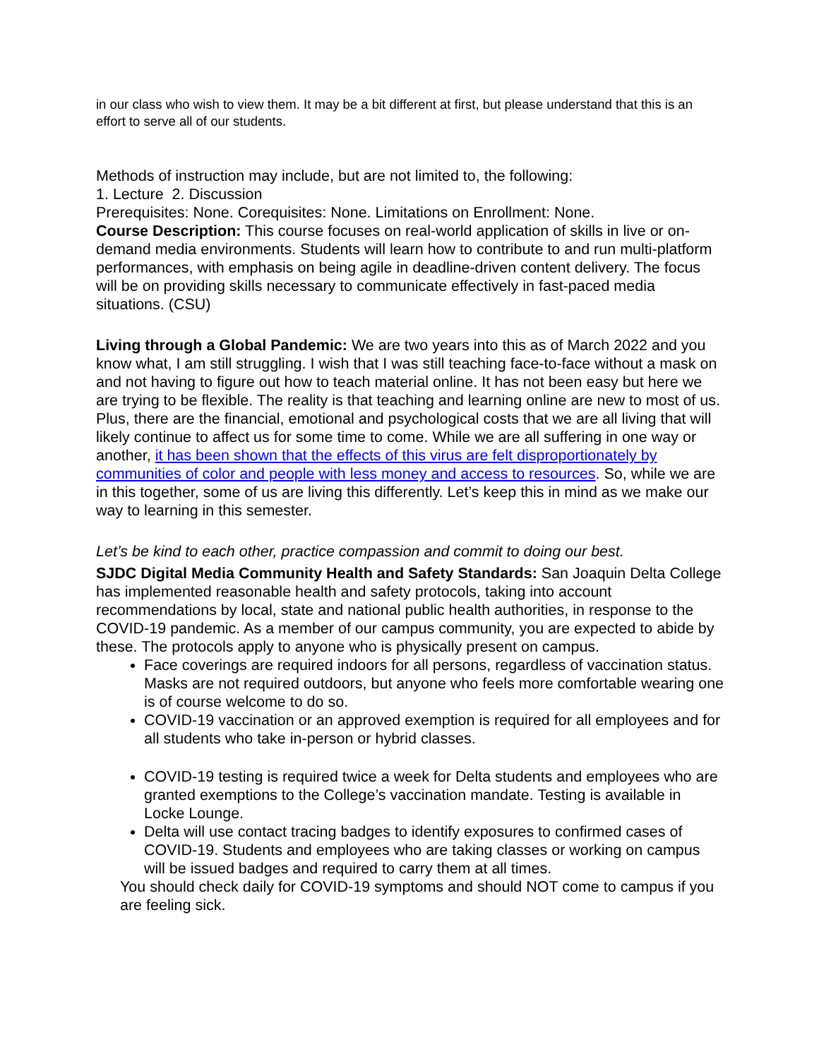in our class who wish to view them. It may be a bit different at first, but please understand that this is an effort to serve all of our students.
Methods of instruction may include, but are not limited to, the following:
1. Lecture 2. Discussion
Prerequisites: None. Corequisites: None. Limitations on Enrollment: None.
Course Description: This course focuses on real-world application of skills in live or on-demand media environments. Students will learn how to contribute to and run multi-platform performances, with emphasis on being agile in deadline-driven content delivery. The focus will be on providing skills necessary to communicate effectively in fast-paced media situations. (CSU)
Living through a Global Pandemic: We are two years into this as of March 2022 and you know what, I am still struggling. I wish that I was still teaching face-to-face without a mask on and not having to figure out how to teach material online. It has not been easy but here we are trying to be flexible. The reality is that teaching and learning online are new to most of us. Plus, there are the financial, emotional and psychological costs that we are all living that will likely continue to affect us for some time to come. While we are all suffering in one way or another, it has been shown that the effects of this virus are felt disproportionately by communities of color and people with less money and access to resources. So, while we are in this together, some of us are living this differently. Let’s keep this in mind as we make our way to learning in this semester.
Let’s be kind to each other, practice compassion and commit to doing our best.
SJDC Digital Media Community Health and Safety Standards: San Joaquin Delta College has implemented reasonable health and safety protocols, taking into account recommendations by local, state and national public health authorities, in response to the COVID-19 pandemic. As a member of our campus community, you are expected to abide by these. The protocols apply to anyone who is physically present on campus.
Face coverings are required indoors for all persons, regardless of vaccination status. Masks are not required outdoors, but anyone who feels more comfortable wearing one is of course welcome to do so.
COVID-19 vaccination or an approved exemption is required for all employees and for all students who take in-person or hybrid classes.
COVID-19 testing is required twice a week for Delta students and employees who are granted exemptions to the College’s vaccination mandate. Testing is available in Locke Lounge.
Delta will use contact tracing badges to identify exposures to confirmed cases of COVID-19. Students and employees who are taking classes or working on campus will be issued badges and required to carry them at all times.
You should check daily for COVID-19 symptoms and should NOT come to campus if you are feeling sick.